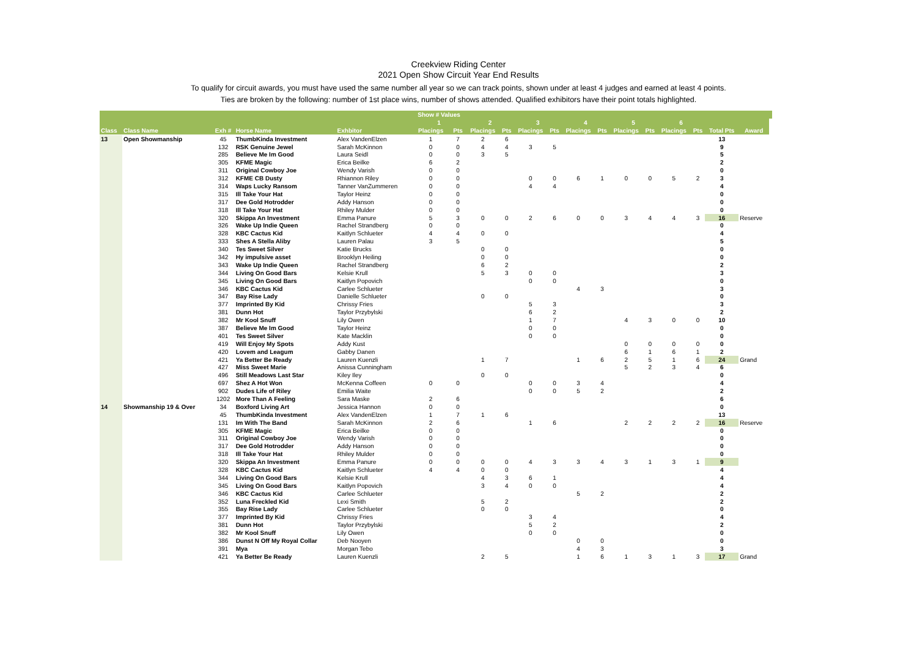Creekview Riding Center
2021 Open Show Circuit Year End Results
To qualify for circuit awards, you must have used the same number all year so we can track points, shown under at least 4 judges and earned at least 4 points.
Ties are broken by the following: number of 1st place wins, number of shows attended. Qualified exhibitors have their point totals highlighted.
| | | | | | Show # Values | | | | | | | | | | | | | | |
| --- | --- | --- | --- | --- | --- | --- | --- | --- | --- | --- | --- | --- | --- | --- | --- | --- | --- | --- | --- |
| | | | | | 1 | | 2 | | 3 | | 4 | | 5 | | 6 | | | | |
| Class | Class Name | Exh # | Horse Name | Exhbitor | Placings | Pts | Placings | Pts | Placings | Pts | Placings | Pts | Placings | Pts | Placings | Pts | Total Pts | Award | |
| 13 | Open Showmanship | 45 | ThumbKinda Investment | Alex VandenElzen | 1 | 7 | 2 | 6 | | | | | | | | | 13 | | |
| | | 132 | RSK Genuine Jewel | Sarah McKinnon | 0 | 0 | 4 | 4 | 3 | 5 | | | | | | | 9 | | |
| | | 285 | Believe Me Im Good | Laura Seidl | 0 | 0 | 3 | 5 | | | | | | | | | 5 | | |
| | | 305 | KFME Magic | Erica Beilke | 6 | 2 | | | | | | | | | | | 2 | | |
| | | 311 | Original Cowboy Joe | Wendy Varish | 0 | 0 | | | | | | | | | | | 0 | | |
| | | 312 | KFME CB Dusty | Rhiannon Riley | 0 | 0 | | | 0 | 0 | 6 | 1 | 0 | 0 | 5 | 2 | 3 | | |
| | | 314 | Waps Lucky Ransom | Tanner VanZummeren | 0 | 0 | | | 4 | 4 | | | | | | | 4 | | |
| | | 315 | Ill Take Your Hat | Taylor Heinz | 0 | 0 | | | | | | | | | | | 0 | | |
| | | 317 | Dee Gold Hotrodder | Addy Hanson | 0 | 0 | | | | | | | | | | | 0 | | |
| | | 318 | Ill Take Your Hat | Rhiley Mulder | 0 | 0 | | | | | | | | | | | 0 | | |
| | | 320 | Skippa An Investment | Emma Panure | 5 | 3 | 0 | 0 | 2 | 6 | 0 | 0 | 3 | 4 | 4 | 3 | 16 | Reserve | |
| | | 326 | Wake Up Indie Queen | Rachel Strandberg | 0 | 0 | | | | | | | | | | | 0 | | |
| | | 328 | KBC Cactus Kid | Kaitlyn Schlueter | 4 | 4 | 0 | 0 | | | | | | | | | 4 | | |
| | | 333 | Shes A Stella Aliby | Lauren Palau | 3 | 5 | | | | | | | | | | | 5 | | |
| | | 340 | Tes Sweet Silver | Katie Brucks | | | 0 | 0 | | | | | | | | | 0 | | |
| | | 342 | Hy impulsive asset | Brooklyn Heiling | | | 0 | 0 | | | | | | | | | 0 | | |
| | | 343 | Wake Up Indie Queen | Rachel Strandberg | | | 6 | 2 | | | | | | | | | 2 | | |
| | | 344 | Living On Good Bars | Kelsie Krull | | | 5 | 3 | 0 | 0 | | | | | | | 3 | | |
| | | 345 | Living On Good Bars | Kaitlyn Popovich | | | | | 0 | 0 | | | | | | | 0 | | |
| | | 346 | KBC Cactus Kid | Carlee Schlueter | | | | | | | 4 | 3 | | | | | 3 | | |
| | | 347 | Bay Rise Lady | Danielle Schlueter | | | 0 | 0 | | | | | | | | | 0 | | |
| | | 377 | Imprinted By Kid | Chrissy Fries | | | | | 5 | 3 | | | | | | | 3 | | |
| | | 381 | Dunn Hot | Taylor Przybylski | | | | | 6 | 2 | | | | | | | 2 | | |
| | | 382 | Mr Kool Snuff | Lily Owen | | | | | 1 | 7 | | | 4 | 3 | 0 | 0 | 10 | | |
| | | 387 | Believe Me Im Good | Taylor Heinz | | | | | 0 | 0 | | | | | | | 0 | | |
| | | 401 | Tes Sweet Silver | Kate Macklin | | | | | 0 | 0 | | | | | | | 0 | | |
| | | 419 | Will Enjoy My Spots | Addy Kust | | | | | | | | | 0 | 0 | 0 | 0 | 0 | | |
| | | 420 | Lovem and Leagum | Gabby Danen | | | | | | | | | 6 | 1 | 6 | 1 | 2 | | |
| | | 421 | Ya Better Be Ready | Lauren Kuenzli | | | 1 | 7 | | | 1 | 6 | 2 | 5 | 1 | 6 | 24 | Grand | |
| | | 427 | Miss Sweet Marie | Anissa Cunningham | | | | | | | | | 5 | 2 | 3 | 4 | 6 | | |
| | | 496 | Still Meadows Last Star | Kiley Iley | | | 0 | 0 | | | | | | | | | 0 | | |
| | | 697 | Shez A Hot Won | McKenna Coffeen | 0 | 0 | | | 0 | 0 | 3 | 4 | | | | | 4 | | |
| | | 902 | Dudes Life of Riley | Emilia Waite | | | | | 0 | 0 | 5 | 2 | | | | | 2 | | |
| | | 1202 | More Than A Feeling | Sara Maske | 2 | 6 | | | | | | | | | | | 6 | | |
| 14 | Showmanship 19 & Over | 34 | Boxford Living Art | Jessica Hannon | 0 | 0 | | | | | | | | | | | 0 | | |
| | | 45 | ThumbKinda Investment | Alex VandenElzen | 1 | 7 | 1 | 6 | | | | | | | | | 13 | | |
| | | 131 | Im With The Band | Sarah McKinnon | 2 | 6 | | | 1 | 6 | | | 2 | 2 | 2 | 2 | 16 | Reserve | |
| | | 305 | KFME Magic | Erica Beilke | 0 | 0 | | | | | | | | | | | 0 | | |
| | | 311 | Original Cowboy Joe | Wendy Varish | 0 | 0 | | | | | | | | | | | 0 | | |
| | | 317 | Dee Gold Hotrodder | Addy Hanson | 0 | 0 | | | | | | | | | | | 0 | | |
| | | 318 | Ill Take Your Hat | Rhiley Mulder | 0 | 0 | | | | | | | | | | | 0 | | |
| | | 320 | Skippa An Investment | Emma Panure | 0 | 0 | 0 | 0 | 4 | 3 | 3 | 4 | 3 | 1 | 3 | 1 | 9 | | |
| | | 328 | KBC Cactus Kid | Kaitlyn Schlueter | 4 | 4 | 0 | 0 | | | | | | | | | 4 | | |
| | | 344 | Living On Good Bars | Kelsie Krull | | | 4 | 3 | 6 | 1 | | | | | | | 4 | | |
| | | 345 | Living On Good Bars | Kaitlyn Popovich | | | 3 | 4 | 0 | 0 | | | | | | | 4 | | |
| | | 346 | KBC Cactus Kid | Carlee Schlueter | | | | | | | 5 | 2 | | | | | 2 | | |
| | | 352 | Luna Freckled Kid | Lexi Smith | | | 5 | 2 | | | | | | | | | 2 | | |
| | | 355 | Bay Rise Lady | Carlee Schlueter | | | 0 | 0 | | | | | | | | | 0 | | |
| | | 377 | Imprinted By Kid | Chrissy Fries | | | | | 3 | 4 | | | | | | | 4 | | |
| | | 381 | Dunn Hot | Taylor Przybylski | | | | | 5 | 2 | | | | | | | 2 | | |
| | | 382 | Mr Kool Snuff | Lily Owen | | | | | 0 | 0 | | | | | | | 0 | | |
| | | 386 | Dunst N Off My Royal Collar | Deb Nooyen | | | | | | | 0 | 0 | | | | | 0 | | |
| | | 391 | Mya | Morgan Tebo | | | | | | | 4 | 3 | | | | | 3 | | |
| | | 421 | Ya Better Be Ready | Lauren Kuenzli | | | 2 | 5 | | | 1 | 6 | 1 | 3 | 1 | 3 | 17 | Grand | |